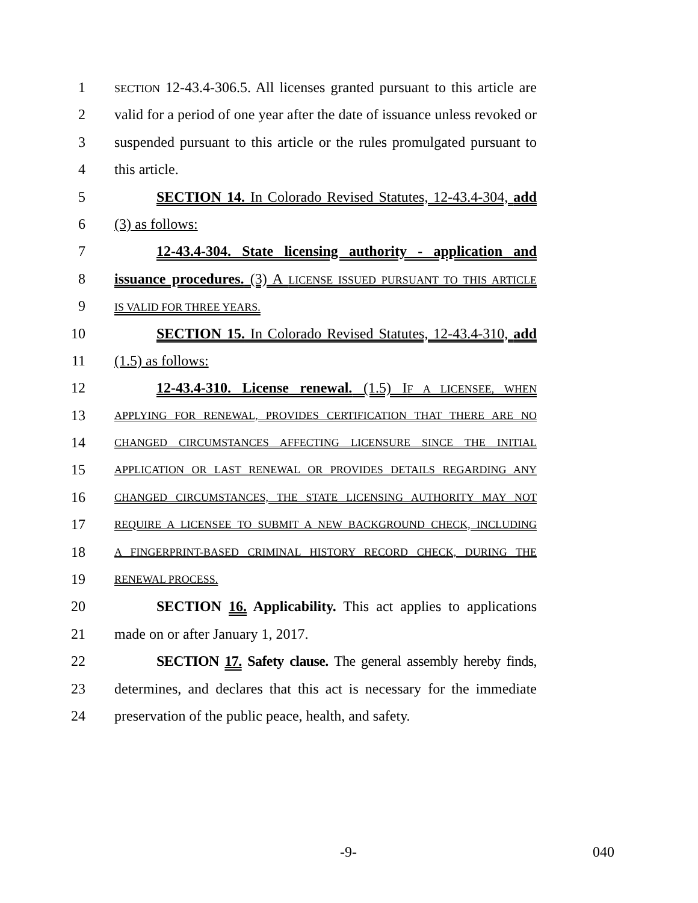1 SECTION 12-43.4-306.5. All licenses granted pursuant to this article are
2 valid for a period of one year after the date of issuance unless revoked or
3 suspended pursuant to this article or the rules promulgated pursuant to
4 this article.
5 SECTION 14. In Colorado Revised Statutes, 12-43.4-304, add
6 (3) as follows:
7 12-43.4-304. State licensing authority - application and
8 issuance procedures. (3) A LICENSE ISSUED PURSUANT TO THIS ARTICLE
9 IS VALID FOR THREE YEARS.
10 SECTION 15. In Colorado Revised Statutes, 12-43.4-310, add
11 (1.5) as follows:
12 12-43.4-310. License renewal. (1.5) IF A LICENSEE, WHEN
13 APPLYING FOR RENEWAL, PROVIDES CERTIFICATION THAT THERE ARE NO
14 CHANGED CIRCUMSTANCES AFFECTING LICENSURE SINCE THE INITIAL
15 APPLICATION OR LAST RENEWAL OR PROVIDES DETAILS REGARDING ANY
16 CHANGED CIRCUMSTANCES, THE STATE LICENSING AUTHORITY MAY NOT
17 REQUIRE A LICENSEE TO SUBMIT A NEW BACKGROUND CHECK, INCLUDING
18 A FINGERPRINT-BASED CRIMINAL HISTORY RECORD CHECK, DURING THE
19 RENEWAL PROCESS.
20 SECTION 16. Applicability. This act applies to applications
21 made on or after January 1, 2017.
22 SECTION 17. Safety clause. The general assembly hereby finds,
23 determines, and declares that this act is necessary for the immediate
24 preservation of the public peace, health, and safety.
-9- 040